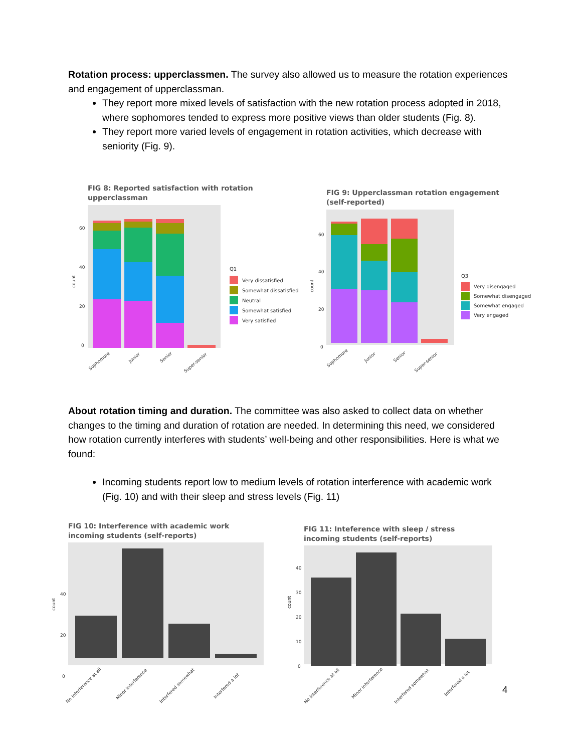Rotation process: upperclassmen. The survey also allowed us to measure the rotation experiences and engagement of upperclassman.
They report more mixed levels of satisfaction with the new rotation process adopted in 2018, where sophomores tended to express more positive views than older students (Fig. 8).
They report more varied levels of engagement in rotation activities, which decrease with seniority (Fig. 9).
FIG 8: Reported satisfaction with rotation
upperclassman
count
60
40
20
0
Sophomore
Junior
Senior
Super-senior
Q1
Very dissatisfied
Somewhat dissatisfied
Neutral
Somewhat satisfied
Very satisfied
FIG 9: Upperclassman rotation engagement
(self-reported)
count
60
40
20
0
Sophomore
Junior
Senior
Super-senior
Q3
Very disengaged
Somewhat disengaged
Somewhat engaged
Very engaged
About rotation timing and duration. The committee was also asked to collect data on whether changes to the timing and duration of rotation are needed. In determining this need, we considered how rotation currently interferes with students’ well-being and other responsibilities. Here is what we found:
Incoming students report low to medium levels of rotation interference with academic work (Fig. 10) and with their sleep and stress levels (Fig. 11)
FIG 10: Interference with academic work
incoming students (self-reports)
count
40
20
0
No interference at all
Minor interference
Interfered somewhat
Interfered a lot
FIG 11: Inteference with sleep / stress
incoming students (self-reports)
count
40
30
20
10
0
No interference at all
Minor interference
Interfered somewhat
Interfered a lot
4